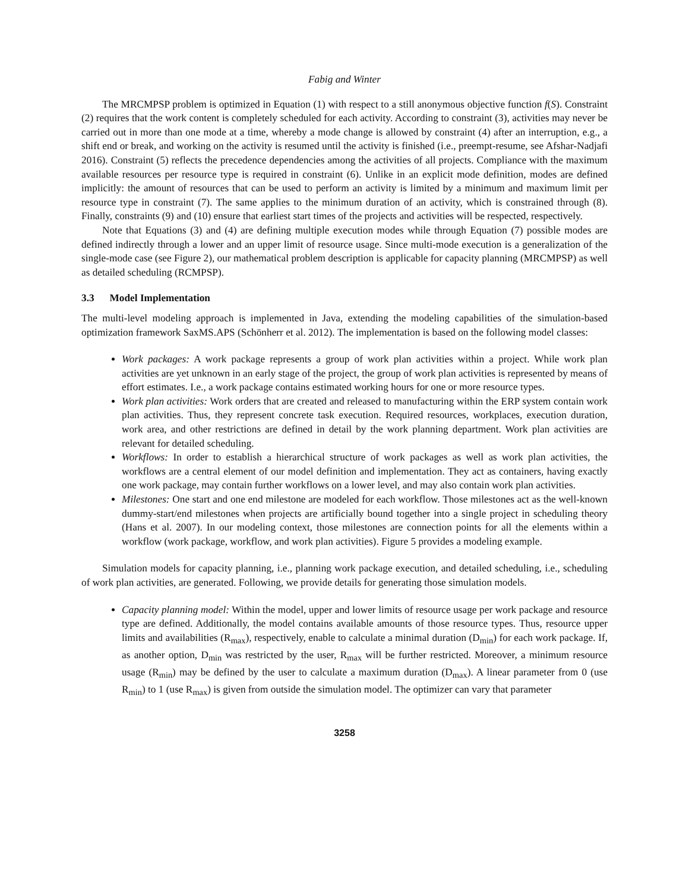Fabig and Winter
The MRCMPSP problem is optimized in Equation (1) with respect to a still anonymous objective function f(S). Constraint (2) requires that the work content is completely scheduled for each activity. According to constraint (3), activities may never be carried out in more than one mode at a time, whereby a mode change is allowed by constraint (4) after an interruption, e.g., a shift end or break, and working on the activity is resumed until the activity is finished (i.e., preempt-resume, see Afshar-Nadjafi 2016). Constraint (5) reflects the precedence dependencies among the activities of all projects. Compliance with the maximum available resources per resource type is required in constraint (6). Unlike in an explicit mode definition, modes are defined implicitly: the amount of resources that can be used to perform an activity is limited by a minimum and maximum limit per resource type in constraint (7). The same applies to the minimum duration of an activity, which is constrained through (8). Finally, constraints (9) and (10) ensure that earliest start times of the projects and activities will be respected, respectively.
Note that Equations (3) and (4) are defining multiple execution modes while through Equation (7) possible modes are defined indirectly through a lower and an upper limit of resource usage. Since multi-mode execution is a generalization of the single-mode case (see Figure 2), our mathematical problem description is applicable for capacity planning (MRCMPSP) as well as detailed scheduling (RCMPSP).
3.3 Model Implementation
The multi-level modeling approach is implemented in Java, extending the modeling capabilities of the simulation-based optimization framework SaxMS.APS (Schönherr et al. 2012). The implementation is based on the following model classes:
Work packages: A work package represents a group of work plan activities within a project. While work plan activities are yet unknown in an early stage of the project, the group of work plan activities is represented by means of effort estimates. I.e., a work package contains estimated working hours for one or more resource types.
Work plan activities: Work orders that are created and released to manufacturing within the ERP system contain work plan activities. Thus, they represent concrete task execution. Required resources, workplaces, execution duration, work area, and other restrictions are defined in detail by the work planning department. Work plan activities are relevant for detailed scheduling.
Workflows: In order to establish a hierarchical structure of work packages as well as work plan activities, the workflows are a central element of our model definition and implementation. They act as containers, having exactly one work package, may contain further workflows on a lower level, and may also contain work plan activities.
Milestones: One start and one end milestone are modeled for each workflow. Those milestones act as the well-known dummy-start/end milestones when projects are artificially bound together into a single project in scheduling theory (Hans et al. 2007). In our modeling context, those milestones are connection points for all the elements within a workflow (work package, workflow, and work plan activities). Figure 5 provides a modeling example.
Simulation models for capacity planning, i.e., planning work package execution, and detailed scheduling, i.e., scheduling of work plan activities, are generated. Following, we provide details for generating those simulation models.
Capacity planning model: Within the model, upper and lower limits of resource usage per work package and resource type are defined. Additionally, the model contains available amounts of those resource types. Thus, resource upper limits and availabilities (R<sub>max</sub>), respectively, enable to calculate a minimal duration (D<sub>min</sub>) for each work package. If, as another option, D<sub>min</sub> was restricted by the user, R<sub>max</sub> will be further restricted. Moreover, a minimum resource usage (R<sub>min</sub>) may be defined by the user to calculate a maximum duration (D<sub>max</sub>). A linear parameter from 0 (use R<sub>min</sub>) to 1 (use R<sub>max</sub>) is given from outside the simulation model. The optimizer can vary that parameter
3258